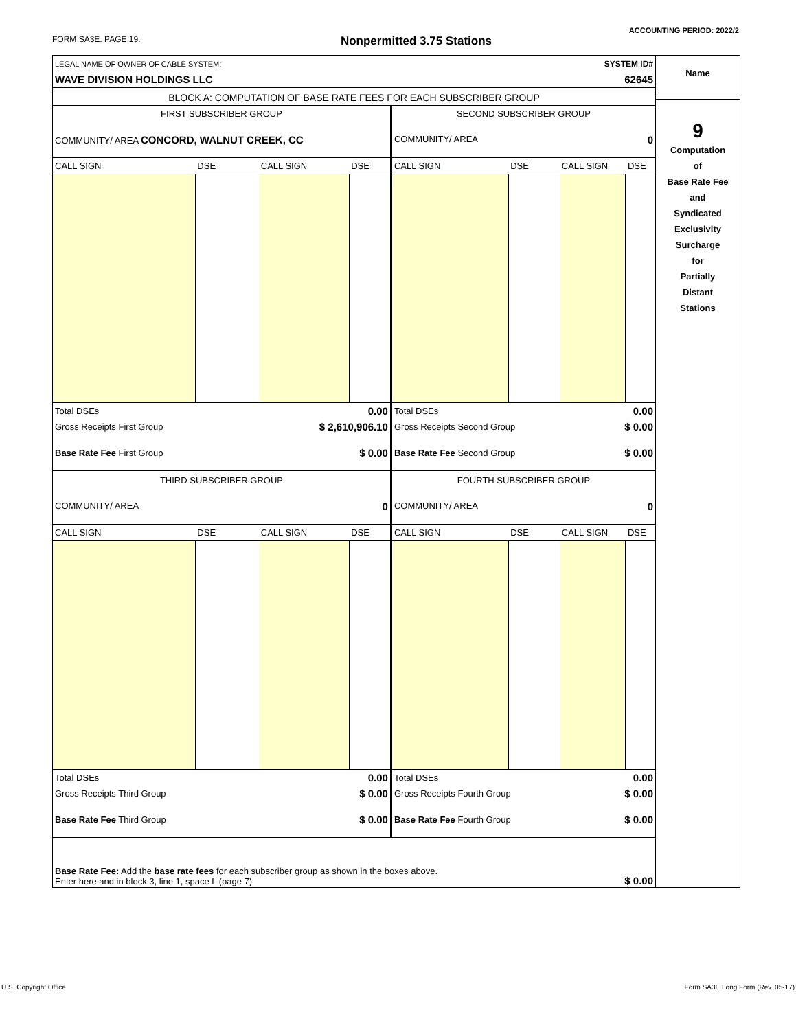ACCOUNTING PERIOD: 2022/2
FORM SA3E. PAGE 19. Nonpermitted 3.75 Stations
| LEGAL NAME OF OWNER OF CABLE SYSTEM: | SYSTEM ID# |
| WAVE DIVISION HOLDINGS LLC | 62645 |
| BLOCK A: COMPUTATION OF BASE RATE FEES FOR EACH SUBSCRIBER GROUP | |
| FIRST SUBSCRIBER GROUP | | | | SECOND SUBSCRIBER GROUP | | | |
| COMMUNITY/ AREA CONCORD, WALNUT CREEK, CC | | | | COMMUNITY/ AREA 0 | | | |
| CALL SIGN | DSE | CALL SIGN | DSE | CALL SIGN | DSE | CALL SIGN | DSE |
| Total DSEs | | 0.00 | | Total DSEs | | 0.00 | |
| Gross Receipts First Group | | $ 2,610,906.10 | | Gross Receipts Second Group | | $ 0.00 | |
| Base Rate Fee First Group | | $ 0.00 | | Base Rate Fee Second Group | | $ 0.00 | |
| THIRD SUBSCRIBER GROUP | | | | FOURTH SUBSCRIBER GROUP | | | |
| COMMUNITY/ AREA 0 | | | | COMMUNITY/ AREA 0 | | | |
| CALL SIGN | DSE | CALL SIGN | DSE | CALL SIGN | DSE | CALL SIGN | DSE |
| Total DSEs | | 0.00 | | Total DSEs | | 0.00 | |
| Gross Receipts Third Group | | $ 0.00 | | Gross Receipts Fourth Group | | $ 0.00 | |
| Base Rate Fee Third Group | | $ 0.00 | | Base Rate Fee Fourth Group | | $ 0.00 | |
| Base Rate Fee: Add the base rate fees for each subscriber group as shown in the boxes above. Enter here and in block 3, line 1, space L (page 7) | | | | | | $ 0.00 | |
Name
9
Computation
of
Base Rate Fee
and
Syndicated
Exclusivity
Surcharge
for
Partially
Distant
Stations
U.S. Copyright Office
Form SA3E Long Form (Rev. 05-17)